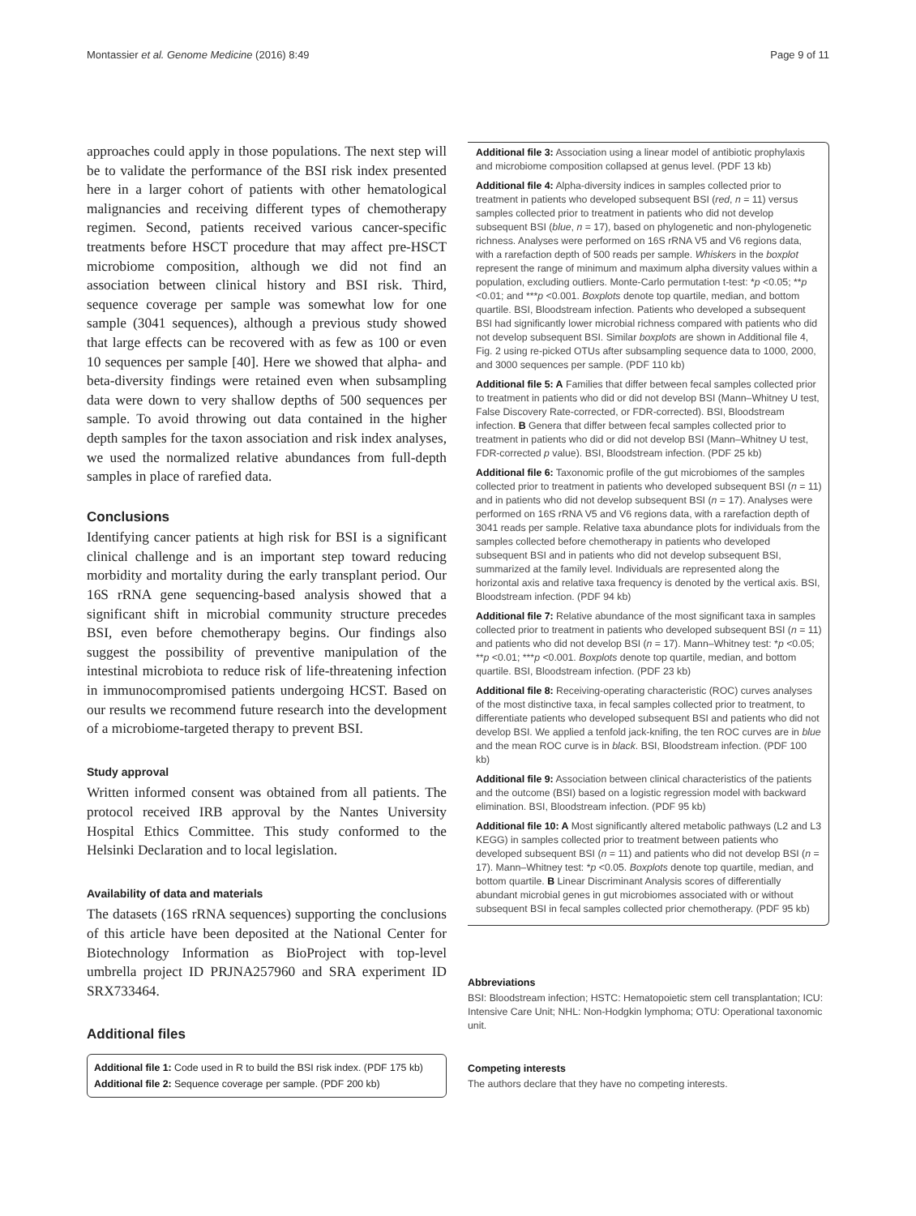Montassier et al. Genome Medicine (2016) 8:49 Page 9 of 11
approaches could apply in those populations. The next step will be to validate the performance of the BSI risk index presented here in a larger cohort of patients with other hematological malignancies and receiving different types of chemotherapy regimen. Second, patients received various cancer-specific treatments before HSCT procedure that may affect pre-HSCT microbiome composition, although we did not find an association between clinical history and BSI risk. Third, sequence coverage per sample was somewhat low for one sample (3041 sequences), although a previous study showed that large effects can be recovered with as few as 100 or even 10 sequences per sample [40]. Here we showed that alpha- and beta-diversity findings were retained even when subsampling data were down to very shallow depths of 500 sequences per sample. To avoid throwing out data contained in the higher depth samples for the taxon association and risk index analyses, we used the normalized relative abundances from full-depth samples in place of rarefied data.
Conclusions
Identifying cancer patients at high risk for BSI is a significant clinical challenge and is an important step toward reducing morbidity and mortality during the early transplant period. Our 16S rRNA gene sequencing-based analysis showed that a significant shift in microbial community structure precedes BSI, even before chemotherapy begins. Our findings also suggest the possibility of preventive manipulation of the intestinal microbiota to reduce risk of life-threatening infection in immunocompromised patients undergoing HCST. Based on our results we recommend future research into the development of a microbiome-targeted therapy to prevent BSI.
Study approval
Written informed consent was obtained from all patients. The protocol received IRB approval by the Nantes University Hospital Ethics Committee. This study conformed to the Helsinki Declaration and to local legislation.
Availability of data and materials
The datasets (16S rRNA sequences) supporting the conclusions of this article have been deposited at the National Center for Biotechnology Information as BioProject with top-level umbrella project ID PRJNA257960 and SRA experiment ID SRX733464.
Additional files
Additional file 1: Code used in R to build the BSI risk index. (PDF 175 kb)
Additional file 2: Sequence coverage per sample. (PDF 200 kb)
Additional file 3: Association using a linear model of antibiotic prophylaxis and microbiome composition collapsed at genus level. (PDF 13 kb)
Additional file 4: Alpha-diversity indices in samples collected prior to treatment in patients who developed subsequent BSI (red, n = 11) versus samples collected prior to treatment in patients who did not develop subsequent BSI (blue, n = 17), based on phylogenetic and non-phylogenetic richness. Analyses were performed on 16S rRNA V5 and V6 regions data, with a rarefaction depth of 500 reads per sample. Whiskers in the boxplot represent the range of minimum and maximum alpha diversity values within a population, excluding outliers. Monte-Carlo permutation t-test: *p <0.05; **p <0.01; and ***p <0.001. Boxplots denote top quartile, median, and bottom quartile. BSI, Bloodstream infection. Patients who developed a subsequent BSI had significantly lower microbial richness compared with patients who did not develop subsequent BSI. Similar boxplots are shown in Additional file 4, Fig. 2 using re-picked OTUs after subsampling sequence data to 1000, 2000, and 3000 sequences per sample. (PDF 110 kb)
Additional file 5: A Families that differ between fecal samples collected prior to treatment in patients who did or did not develop BSI (Mann–Whitney U test, False Discovery Rate-corrected, or FDR-corrected). BSI, Bloodstream infection. B Genera that differ between fecal samples collected prior to treatment in patients who did or did not develop BSI (Mann–Whitney U test, FDR-corrected p value). BSI, Bloodstream infection. (PDF 25 kb)
Additional file 6: Taxonomic profile of the gut microbiomes of the samples collected prior to treatment in patients who developed subsequent BSI (n = 11) and in patients who did not develop subsequent BSI (n = 17). Analyses were performed on 16S rRNA V5 and V6 regions data, with a rarefaction depth of 3041 reads per sample. Relative taxa abundance plots for individuals from the samples collected before chemotherapy in patients who developed subsequent BSI and in patients who did not develop subsequent BSI, summarized at the family level. Individuals are represented along the horizontal axis and relative taxa frequency is denoted by the vertical axis. BSI, Bloodstream infection. (PDF 94 kb)
Additional file 7: Relative abundance of the most significant taxa in samples collected prior to treatment in patients who developed subsequent BSI (n = 11) and patients who did not develop BSI (n = 17). Mann–Whitney test: *p <0.05; **p <0.01; ***p <0.001. Boxplots denote top quartile, median, and bottom quartile. BSI, Bloodstream infection. (PDF 23 kb)
Additional file 8: Receiving-operating characteristic (ROC) curves analyses of the most distinctive taxa, in fecal samples collected prior to treatment, to differentiate patients who developed subsequent BSI and patients who did not develop BSI. We applied a tenfold jack-knifing, the ten ROC curves are in blue and the mean ROC curve is in black. BSI, Bloodstream infection. (PDF 100 kb)
Additional file 9: Association between clinical characteristics of the patients and the outcome (BSI) based on a logistic regression model with backward elimination. BSI, Bloodstream infection. (PDF 95 kb)
Additional file 10: A Most significantly altered metabolic pathways (L2 and L3 KEGG) in samples collected prior to treatment between patients who developed subsequent BSI (n = 11) and patients who did not develop BSI (n = 17). Mann–Whitney test: *p <0.05. Boxplots denote top quartile, median, and bottom quartile. B Linear Discriminant Analysis scores of differentially abundant microbial genes in gut microbiomes associated with or without subsequent BSI in fecal samples collected prior chemotherapy. (PDF 95 kb)
Abbreviations
BSI: Bloodstream infection; HSTC: Hematopoietic stem cell transplantation; ICU: Intensive Care Unit; NHL: Non-Hodgkin lymphoma; OTU: Operational taxonomic unit.
Competing interests
The authors declare that they have no competing interests.